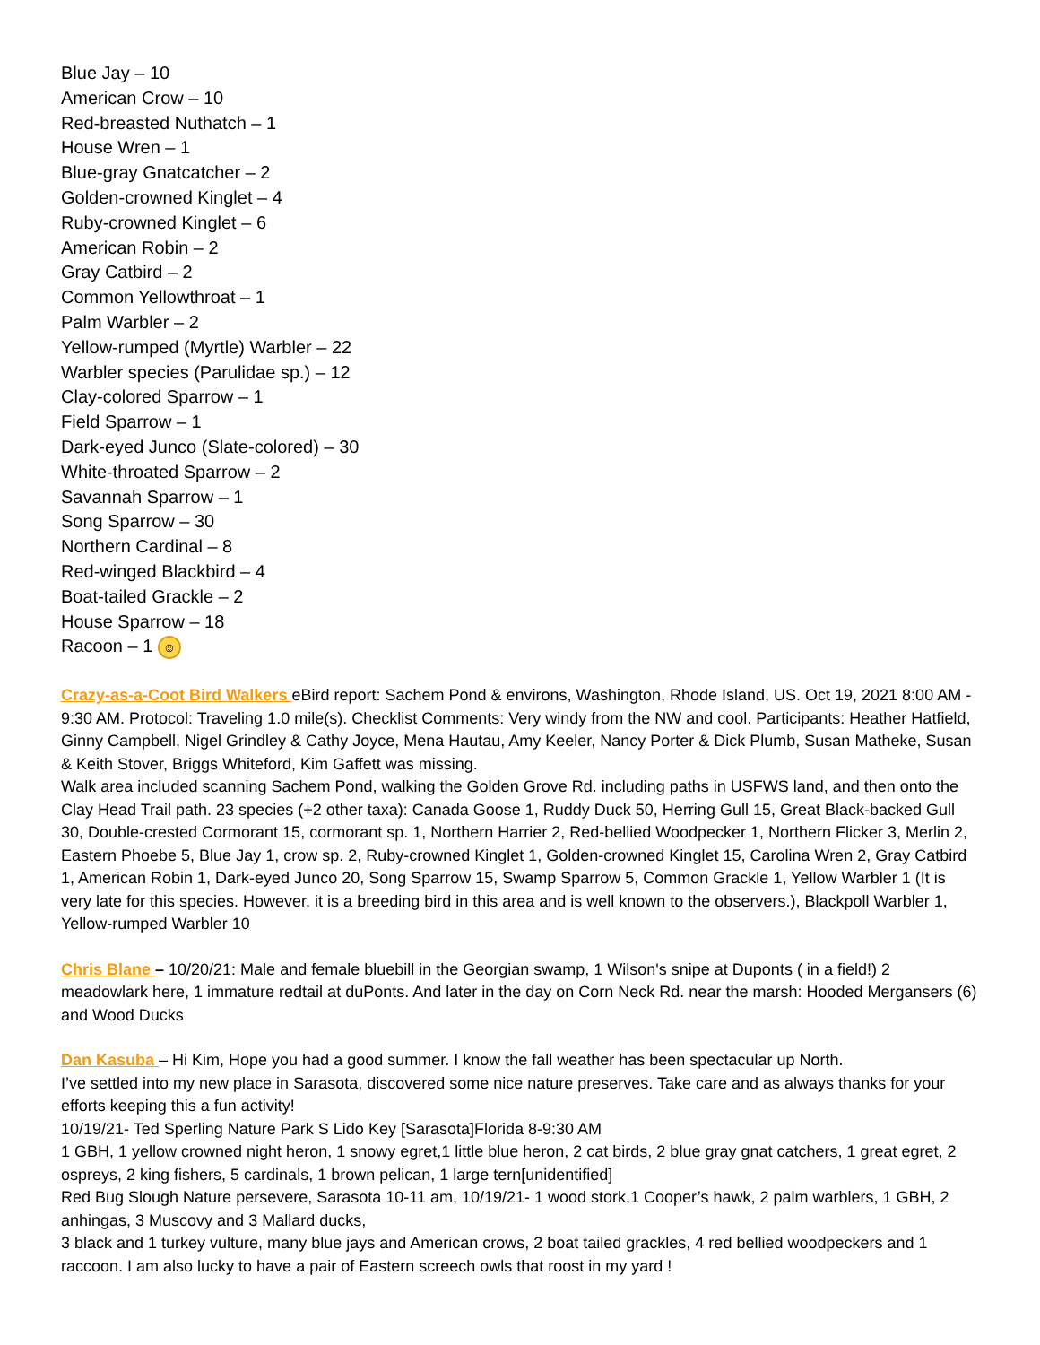Blue Jay – 10
American Crow – 10
Red-breasted Nuthatch – 1
House Wren – 1
Blue-gray Gnatcatcher – 2
Golden-crowned Kinglet – 4
Ruby-crowned Kinglet – 6
American Robin – 2
Gray Catbird – 2
Common Yellowthroat – 1
Palm Warbler – 2
Yellow-rumped (Myrtle) Warbler – 22
Warbler species (Parulidae sp.) – 12
Clay-colored Sparrow – 1
Field Sparrow – 1
Dark-eyed Junco (Slate-colored) – 30
White-throated Sparrow – 2
Savannah Sparrow – 1
Song Sparrow – 30
Northern Cardinal – 8
Red-winged Blackbird – 4
Boat-tailed Grackle – 2
House Sparrow – 18
Racoon – 1 ☺
Crazy-as-a-Coot Bird Walkers eBird report: Sachem Pond & environs, Washington, Rhode Island, US. Oct 19, 2021 8:00 AM - 9:30 AM. Protocol: Traveling 1.0 mile(s). Checklist Comments: Very windy from the NW and cool. Participants: Heather Hatfield, Ginny Campbell, Nigel Grindley & Cathy Joyce, Mena Hautau, Amy Keeler, Nancy Porter & Dick Plumb, Susan Matheke, Susan & Keith Stover, Briggs Whiteford, Kim Gaffett was missing.
Walk area included scanning Sachem Pond, walking the Golden Grove Rd. including paths in USFWS land, and then onto the Clay Head Trail path. 23 species (+2 other taxa): Canada Goose 1, Ruddy Duck 50, Herring Gull 15, Great Black-backed Gull 30, Double-crested Cormorant 15, cormorant sp. 1, Northern Harrier 2, Red-bellied Woodpecker 1, Northern Flicker 3, Merlin 2, Eastern Phoebe 5, Blue Jay 1, crow sp. 2, Ruby-crowned Kinglet 1, Golden-crowned Kinglet 15, Carolina Wren 2, Gray Catbird 1, American Robin 1, Dark-eyed Junco 20, Song Sparrow 15, Swamp Sparrow 5, Common Grackle 1, Yellow Warbler 1 (It is very late for this species. However, it is a breeding bird in this area and is well known to the observers.), Blackpoll Warbler 1, Yellow-rumped Warbler 10
Chris Blane – 10/20/21: Male and female bluebill in the Georgian swamp, 1 Wilson's snipe at Duponts ( in a field!) 2 meadowlark here, 1 immature redtail at duPonts. And later in the day on Corn Neck Rd. near the marsh: Hooded Mergansers (6) and Wood Ducks
Dan Kasuba – Hi Kim, Hope you had a good summer. I know the fall weather has been spectacular up North.
I’ve settled into my new place in Sarasota, discovered some nice nature preserves. Take care and as always thanks for your efforts keeping this a fun activity!
10/19/21- Ted Sperling Nature Park S Lido Key [Sarasota]Florida 8-9:30 AM
1 GBH, 1 yellow crowned night heron, 1 snowy egret,1 little blue heron, 2 cat birds, 2 blue gray gnat catchers, 1 great egret, 2 ospreys, 2 king fishers, 5 cardinals, 1 brown pelican, 1 large tern[unidentified]
Red Bug Slough Nature persevere, Sarasota 10-11 am, 10/19/21- 1 wood stork,1 Cooper’s hawk, 2 palm warblers, 1 GBH, 2 anhingas, 3 Muscovy and 3 Mallard ducks,
3 black and 1 turkey vulture, many blue jays and American crows, 2 boat tailed grackles, 4 red bellied woodpeckers and 1 raccoon. I am also lucky to have a pair of Eastern screech owls that roost in my yard !